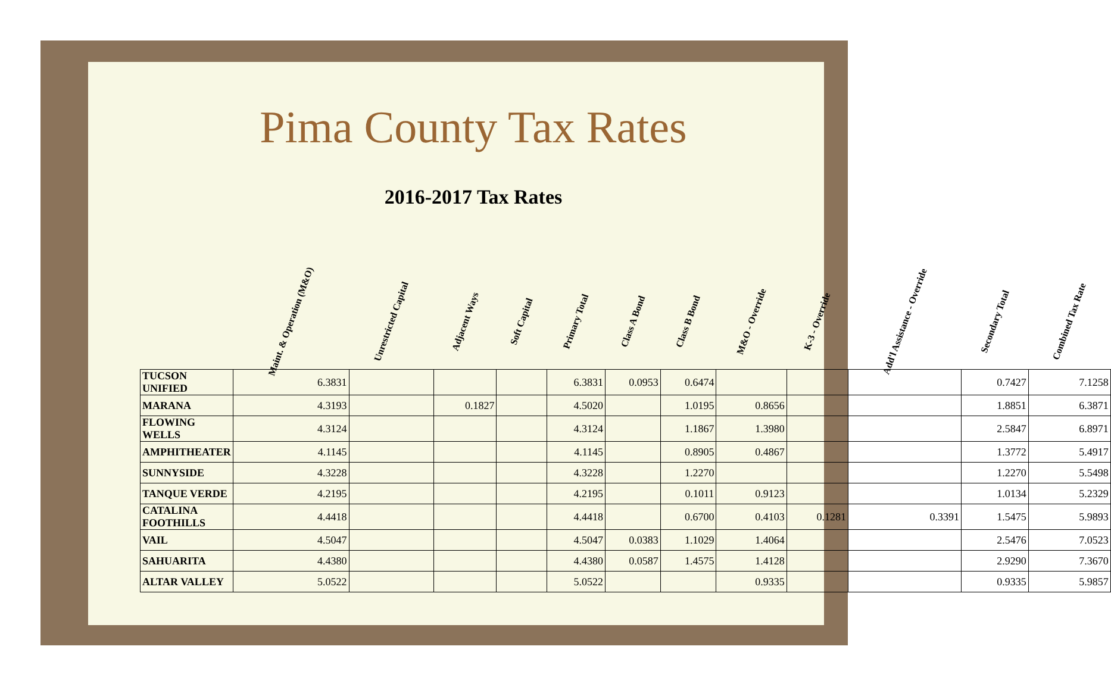Pima County Tax Rates
2016-2017 Tax Rates
| | Maint. & Operation (M&O) | Unrestricted Capital | Adjacent Ways | Soft Capital | Primary Total | Class A Bond | Class B Bond | M&O - Override | K-3 - Override | Add'l Assistance - Override | Secondary Total | Combined Tax Rate |
| --- | --- | --- | --- | --- | --- | --- | --- | --- | --- | --- | --- | --- |
| TUCSON UNIFIED | 6.3831 | | | | 6.3831 | 0.0953 | 0.6474 | | | | 0.7427 | 7.1258 |
| MARANA | 4.3193 | | 0.1827 | | 4.5020 | | 1.0195 | 0.8656 | | | 1.8851 | 6.3871 |
| FLOWING WELLS | 4.3124 | | | | 4.3124 | | 1.1867 | 1.3980 | | | 2.5847 | 6.8971 |
| AMPHITHEATER | 4.1145 | | | | 4.1145 | | 0.8905 | 0.4867 | | | 1.3772 | 5.4917 |
| SUNNYSIDE | 4.3228 | | | | 4.3228 | | 1.2270 | | | | 1.2270 | 5.5498 |
| TANQUE VERDE | 4.2195 | | | | 4.2195 | | 0.1011 | 0.9123 | | | 1.0134 | 5.2329 |
| CATALINA FOOTHILLS | 4.4418 | | | | 4.4418 | | 0.6700 | 0.4103 | 0.1281 | 0.3391 | 1.5475 | 5.9893 |
| VAIL | 4.5047 | | | | 4.5047 | 0.0383 | 1.1029 | 1.4064 | | | 2.5476 | 7.0523 |
| SAHUARITA | 4.4380 | | | | 4.4380 | 0.0587 | 1.4575 | 1.4128 | | | 2.9290 | 7.3670 |
| ALTAR VALLEY | 5.0522 | | | | 5.0522 | | | 0.9335 | | | 0.9335 | 5.9857 |